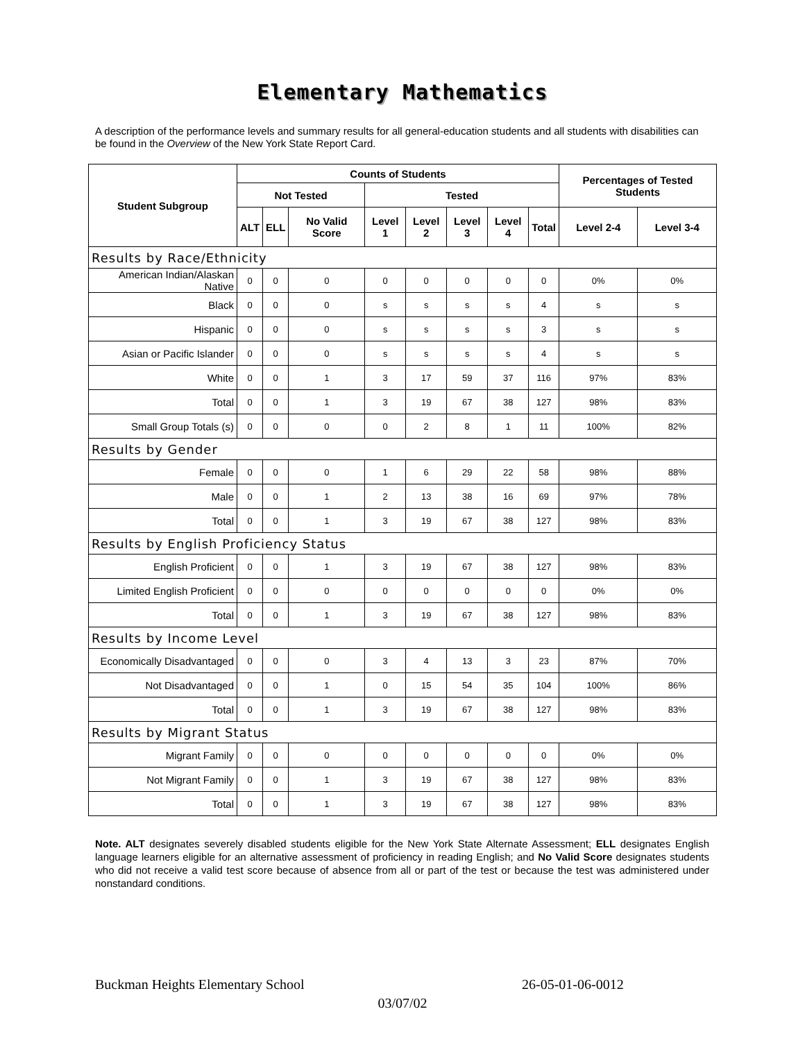Elementary Mathematics
A description of the performance levels and summary results for all general-education students and all students with disabilities can be found in the Overview of the New York State Report Card.
| Student Subgroup | Counts of Students | | | | | | | | Percentages of Tested Students | |
| --- | --- | --- | --- | --- | --- | --- | --- | --- | --- | --- |
| | Not Tested | | | Tested | | | | | | |
| | ALT | ELL | No Valid Score | Level 1 | Level 2 | Level 3 | Level 4 | Total | Level 2-4 | Level 3-4 |
| Results by Race/Ethnicity | | | | | | | | | | |
| American Indian/Alaskan Native | 0 | 0 | 0 | 0 | 0 | 0 | 0 | 0 | 0% | 0% |
| Black | 0 | 0 | 0 | s | s | s | s | 4 | s | s |
| Hispanic | 0 | 0 | 0 | s | s | s | s | 3 | s | s |
| Asian or Pacific Islander | 0 | 0 | 0 | s | s | s | s | 4 | s | s |
| White | 0 | 0 | 1 | 3 | 17 | 59 | 37 | 116 | 97% | 83% |
| Total | 0 | 0 | 1 | 3 | 19 | 67 | 38 | 127 | 98% | 83% |
| Small Group Totals (s) | 0 | 0 | 0 | 0 | 2 | 8 | 1 | 11 | 100% | 82% |
| Results by Gender | | | | | | | | | | |
| Female | 0 | 0 | 0 | 1 | 6 | 29 | 22 | 58 | 98% | 88% |
| Male | 0 | 0 | 1 | 2 | 13 | 38 | 16 | 69 | 97% | 78% |
| Total | 0 | 0 | 1 | 3 | 19 | 67 | 38 | 127 | 98% | 83% |
| Results by English Proficiency Status | | | | | | | | | | |
| English Proficient | 0 | 0 | 1 | 3 | 19 | 67 | 38 | 127 | 98% | 83% |
| Limited English Proficient | 0 | 0 | 0 | 0 | 0 | 0 | 0 | 0 | 0% | 0% |
| Total | 0 | 0 | 1 | 3 | 19 | 67 | 38 | 127 | 98% | 83% |
| Results by Income Level | | | | | | | | | | |
| Economically Disadvantaged | 0 | 0 | 0 | 3 | 4 | 13 | 3 | 23 | 87% | 70% |
| Not Disadvantaged | 0 | 0 | 1 | 0 | 15 | 54 | 35 | 104 | 100% | 86% |
| Total | 0 | 0 | 1 | 3 | 19 | 67 | 38 | 127 | 98% | 83% |
| Results by Migrant Status | | | | | | | | | | |
| Migrant Family | 0 | 0 | 0 | 0 | 0 | 0 | 0 | 0 | 0% | 0% |
| Not Migrant Family | 0 | 0 | 1 | 3 | 19 | 67 | 38 | 127 | 98% | 83% |
| Total | 0 | 0 | 1 | 3 | 19 | 67 | 38 | 127 | 98% | 83% |
Note. ALT designates severely disabled students eligible for the New York State Alternate Assessment; ELL designates English language learners eligible for an alternative assessment of proficiency in reading English; and No Valid Score designates students who did not receive a valid test score because of absence from all or part of the test or because the test was administered under nonstandard conditions.
Buckman Heights Elementary School 26-05-01-06-0012
03/07/02